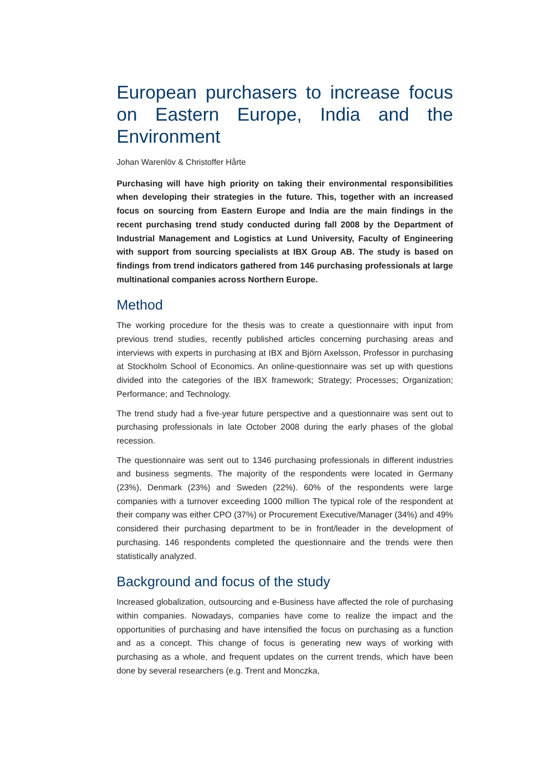European purchasers to increase focus on Eastern Europe, India and the Environment
Johan Warenlöv & Christoffer Hårte
Purchasing will have high priority on taking their environmental responsibilities when developing their strategies in the future. This, together with an increased focus on sourcing from Eastern Europe and India are the main findings in the recent purchasing trend study conducted during fall 2008 by the Department of Industrial Management and Logistics at Lund University, Faculty of Engineering with support from sourcing specialists at IBX Group AB. The study is based on findings from trend indicators gathered from 146 purchasing professionals at large multinational companies across Northern Europe.
Method
The working procedure for the thesis was to create a questionnaire with input from previous trend studies, recently published articles concerning purchasing areas and interviews with experts in purchasing at IBX and Björn Axelsson, Professor in purchasing at Stockholm School of Economics. An online-questionnaire was set up with questions divided into the categories of the IBX framework; Strategy; Processes; Organization; Performance; and Technology.
The trend study had a five-year future perspective and a questionnaire was sent out to purchasing professionals in late October 2008 during the early phases of the global recession.
The questionnaire was sent out to 1346 purchasing professionals in different industries and business segments. The majority of the respondents were located in Germany (23%), Denmark (23%) and Sweden (22%). 60% of the respondents were large companies with a turnover exceeding 1000 million The typical role of the respondent at their company was either CPO (37%) or Procurement Executive/Manager (34%) and 49% considered their purchasing department to be in front/leader in the development of purchasing. 146 respondents completed the questionnaire and the trends were then statistically analyzed.
Background and focus of the study
Increased globalization, outsourcing and e-Business have affected the role of purchasing within companies. Nowadays, companies have come to realize the impact and the opportunities of purchasing and have intensified the focus on purchasing as a function and as a concept. This change of focus is generating new ways of working with purchasing as a whole, and frequent updates on the current trends, which have been done by several researchers (e.g. Trent and Monczka,